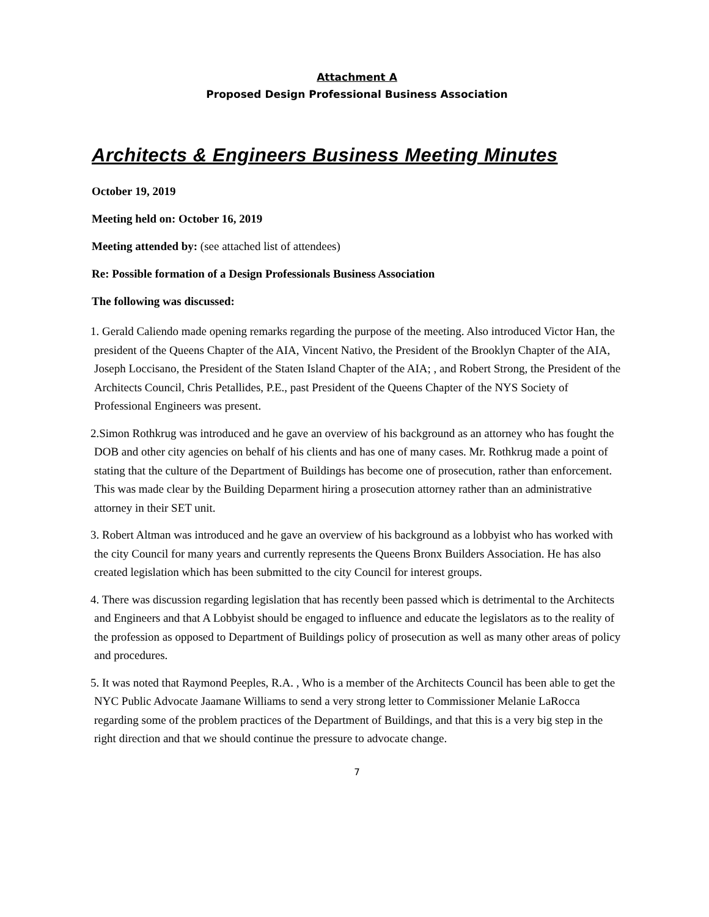Attachment A
Proposed Design Professional Business Association
Architects & Engineers Business Meeting Minutes
October 19, 2019
Meeting held on: October 16, 2019
Meeting attended by: (see attached list of attendees)
Re: Possible formation of a Design Professionals Business Association
The following was discussed:
1. Gerald Caliendo made opening remarks regarding the purpose of the meeting. Also introduced Victor Han, the president of the Queens Chapter of the AIA, Vincent Nativo, the President of the Brooklyn Chapter of the AIA, Joseph Loccisano, the President of the Staten Island Chapter of the AIA; , and Robert Strong, the President of the Architects Council, Chris Petallides, P.E., past President of the Queens Chapter of the NYS Society of Professional Engineers was present.
2.Simon Rothkrug was introduced and he gave an overview of his background as an attorney who has fought the DOB and other city agencies on behalf of his clients and has one of many cases. Mr. Rothkrug made a point of stating that the culture of the Department of Buildings has become one of prosecution, rather than enforcement. This was made clear by the Building Deparment hiring a prosecution attorney rather than an administrative attorney in their SET unit.
3. Robert Altman was introduced and he gave an overview of his background as a lobbyist who has worked with the city Council for many years and currently represents the Queens Bronx Builders Association. He has also created legislation which has been submitted to the city Council for interest groups.
4. There was discussion regarding legislation that has recently been passed which is detrimental to the Architects and Engineers and that A Lobbyist should be engaged to influence and educate the legislators as to the reality of the profession as opposed to Department of Buildings policy of prosecution as well as many other areas of policy and procedures.
5. It was noted that Raymond Peeples, R.A. , Who is a member of the Architects Council has been able to get the NYC Public Advocate Jaamane Williams to send a very strong letter to Commissioner Melanie LaRocca regarding some of the problem practices of the Department of Buildings, and that this is a very big step in the right direction and that we should continue the pressure to advocate change.
7